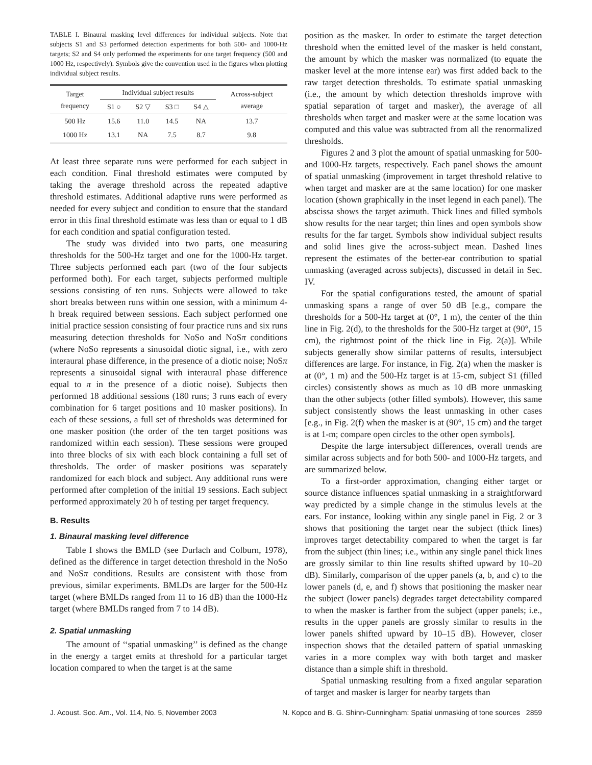TABLE I. Binaural masking level differences for individual subjects. Note that subjects S1 and S3 performed detection experiments for both 500- and 1000-Hz targets; S2 and S4 only performed the experiments for one target frequency (500 and 1000 Hz, respectively). Symbols give the convention used in the figures when plotting individual subject results.
| Target frequency | Individual subject results | | | | Across-subject average |
| --- | --- | --- | --- | --- | --- |
| | S1 ○ | S2 ▽ | S3 □ | S4 △ | |
| 500 Hz | 15.6 | 11.0 | 14.5 | NA | 13.7 |
| 1000 Hz | 13.1 | NA | 7.5 | 8.7 | 9.8 |
At least three separate runs were performed for each subject in each condition. Final threshold estimates were computed by taking the average threshold across the repeated adaptive threshold estimates. Additional adaptive runs were performed as needed for every subject and condition to ensure that the standard error in this final threshold estimate was less than or equal to 1 dB for each condition and spatial configuration tested.
The study was divided into two parts, one measuring thresholds for the 500-Hz target and one for the 1000-Hz target. Three subjects performed each part (two of the four subjects performed both). For each target, subjects performed multiple sessions consisting of ten runs. Subjects were allowed to take short breaks between runs within one session, with a minimum 4-h break required between sessions. Each subject performed one initial practice session consisting of four practice runs and six runs measuring detection thresholds for NoSo and NoSπ conditions (where NoSo represents a sinusoidal diotic signal, i.e., with zero interaural phase difference, in the presence of a diotic noise; NoSπ represents a sinusoidal signal with interaural phase difference equal to π in the presence of a diotic noise). Subjects then performed 18 additional sessions (180 runs; 3 runs each of every combination for 6 target positions and 10 masker positions). In each of these sessions, a full set of thresholds was determined for one masker position (the order of the ten target positions was randomized within each session). These sessions were grouped into three blocks of six with each block containing a full set of thresholds. The order of masker positions was separately randomized for each block and subject. Any additional runs were performed after completion of the initial 19 sessions. Each subject performed approximately 20 h of testing per target frequency.
B. Results
1. Binaural masking level difference
Table I shows the BMLD (see Durlach and Colburn, 1978), defined as the difference in target detection threshold in the NoSo and NoSπ conditions. Results are consistent with those from previous, similar experiments. BMLDs are larger for the 500-Hz target (where BMLDs ranged from 11 to 16 dB) than the 1000-Hz target (where BMLDs ranged from 7 to 14 dB).
2. Spatial unmasking
The amount of ‘‘spatial unmasking’’ is defined as the change in the energy a target emits at threshold for a particular target location compared to when the target is at the same
position as the masker. In order to estimate the target detection threshold when the emitted level of the masker is held constant, the amount by which the masker was normalized (to equate the masker level at the more intense ear) was first added back to the raw target detection thresholds. To estimate spatial unmasking (i.e., the amount by which detection thresholds improve with spatial separation of target and masker), the average of all thresholds when target and masker were at the same location was computed and this value was subtracted from all the renormalized thresholds.
Figures 2 and 3 plot the amount of spatial unmasking for 500- and 1000-Hz targets, respectively. Each panel shows the amount of spatial unmasking (improvement in target threshold relative to when target and masker are at the same location) for one masker location (shown graphically in the inset legend in each panel). The abscissa shows the target azimuth. Thick lines and filled symbols show results for the near target; thin lines and open symbols show results for the far target. Symbols show individual subject results and solid lines give the across-subject mean. Dashed lines represent the estimates of the better-ear contribution to spatial unmasking (averaged across subjects), discussed in detail in Sec. IV.
For the spatial configurations tested, the amount of spatial unmasking spans a range of over 50 dB [e.g., compare the thresholds for a 500-Hz target at (0°, 1 m), the center of the thin line in Fig. 2(d), to the thresholds for the 500-Hz target at (90°, 15 cm), the rightmost point of the thick line in Fig. 2(a)]. While subjects generally show similar patterns of results, intersubject differences are large. For instance, in Fig. 2(a) when the masker is at (0°, 1 m) and the 500-Hz target is at 15-cm, subject S1 (filled circles) consistently shows as much as 10 dB more unmasking than the other subjects (other filled symbols). However, this same subject consistently shows the least unmasking in other cases [e.g., in Fig. 2(f) when the masker is at (90°, 15 cm) and the target is at 1-m; compare open circles to the other open symbols].
Despite the large intersubject differences, overall trends are similar across subjects and for both 500- and 1000-Hz targets, and are summarized below.
To a first-order approximation, changing either target or source distance influences spatial unmasking in a straightforward way predicted by a simple change in the stimulus levels at the ears. For instance, looking within any single panel in Fig. 2 or 3 shows that positioning the target near the subject (thick lines) improves target detectability compared to when the target is far from the subject (thin lines; i.e., within any single panel thick lines are grossly similar to thin line results shifted upward by 10–20 dB). Similarly, comparison of the upper panels (a, b, and c) to the lower panels (d, e, and f) shows that positioning the masker near the subject (lower panels) degrades target detectability compared to when the masker is farther from the subject (upper panels; i.e., results in the upper panels are grossly similar to results in the lower panels shifted upward by 10–15 dB). However, closer inspection shows that the detailed pattern of spatial unmasking varies in a more complex way with both target and masker distance than a simple shift in threshold.
Spatial unmasking resulting from a fixed angular separation of target and masker is larger for nearby targets than
J. Acoust. Soc. Am., Vol. 114, No. 5, November 2003 N. Kopco and B. G. Shinn-Cunningham: Spatial unmasking of tone sources 2859